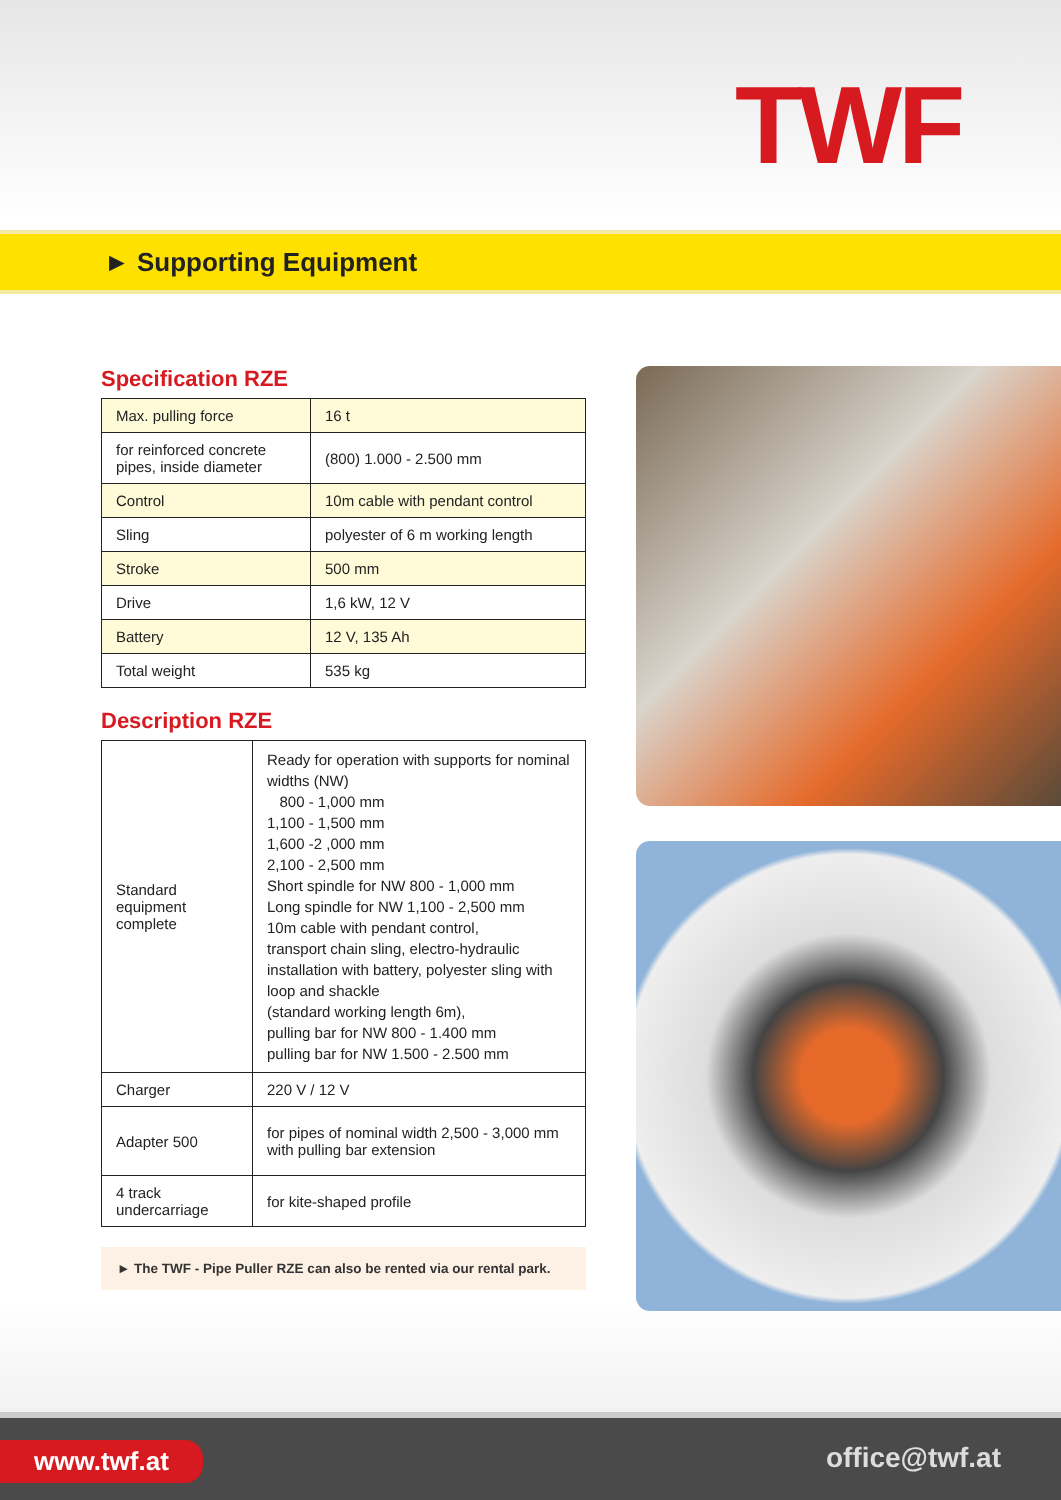TWF
► Supporting Equipment
Specification RZE
| Max. pulling force | 16 t |
| for reinforced concrete pipes, inside diameter | (800) 1.000 - 2.500 mm |
| Control | 10m cable with pendant control |
| Sling | polyester of 6 m working length |
| Stroke | 500 mm |
| Drive | 1,6 kW, 12 V |
| Battery | 12 V, 135 Ah |
| Total weight | 535 kg |
Description RZE
| Standard equipment complete | Ready for operation with supports for nominal widths (NW) 800 - 1,000 mm 1,100 - 1,500 mm 1,600 -2 ,000 mm 2,100 - 2,500 mm Short spindle for NW 800 - 1,000 mm Long spindle for NW 1,100 - 2,500 mm 10m cable with pendant control, transport chain sling, electro-hydraulic installation with battery, polyester sling with loop and shackle (standard working length 6m), pulling bar for NW 800 - 1.400 mm pulling bar for NW 1.500 - 2.500 mm |
| Charger | 220 V / 12 V |
| Adapter 500 | for pipes of nominal width 2,500 - 3,000 mm with pulling bar extension |
| 4 track undercarriage | for kite-shaped profile |
► The TWF - Pipe Puller RZE can also be rented via our rental park.
www.twf.at office@twf.at